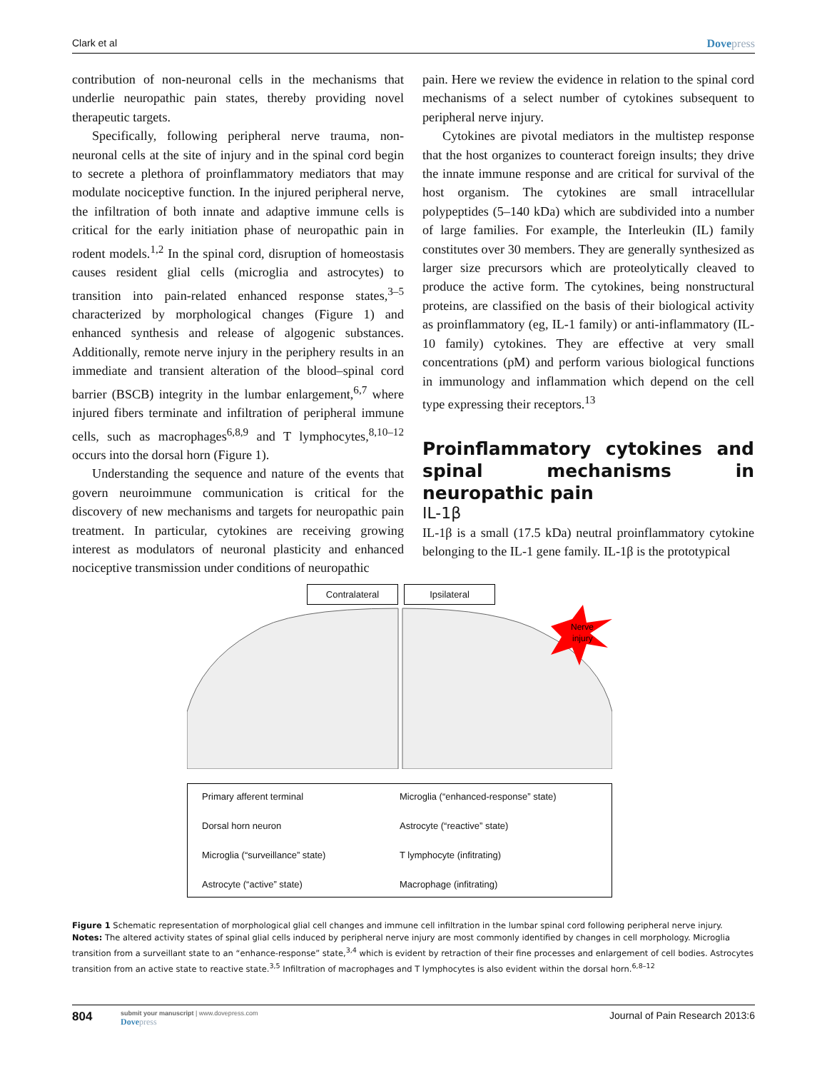Clark et al Dovepress
contribution of non-neuronal cells in the mechanisms that underlie neuropathic pain states, thereby providing novel therapeutic targets.
Specifically, following peripheral nerve trauma, non-neuronal cells at the site of injury and in the spinal cord begin to secrete a plethora of proinflammatory mediators that may modulate nociceptive function. In the injured peripheral nerve, the infiltration of both innate and adaptive immune cells is critical for the early initiation phase of neuropathic pain in rodent models.<sup>1,2</sup> In the spinal cord, disruption of homeostasis causes resident glial cells (microglia and astrocytes) to transition into pain-related enhanced response states,<sup>3–5</sup> characterized by morphological changes (Figure 1) and enhanced synthesis and release of algogenic substances. Additionally, remote nerve injury in the periphery results in an immediate and transient alteration of the blood–spinal cord barrier (BSCB) integrity in the lumbar enlargement,<sup>6,7</sup> where injured fibers terminate and infiltration of peripheral immune cells, such as macrophages<sup>6,8,9</sup> and T lymphocytes,<sup>8,10–12</sup> occurs into the dorsal horn (Figure 1).
Understanding the sequence and nature of the events that govern neuroimmune communication is critical for the discovery of new mechanisms and targets for neuropathic pain treatment. In particular, cytokines are receiving growing interest as modulators of neuronal plasticity and enhanced nociceptive transmission under conditions of neuropathic
pain. Here we review the evidence in relation to the spinal cord mechanisms of a select number of cytokines subsequent to peripheral nerve injury.
Cytokines are pivotal mediators in the multistep response that the host organizes to counteract foreign insults; they drive the innate immune response and are critical for survival of the host organism. The cytokines are small intracellular polypeptides (5–140 kDa) which are subdivided into a number of large families. For example, the Interleukin (IL) family constitutes over 30 members. They are generally synthesized as larger size precursors which are proteolytically cleaved to produce the active form. The cytokines, being nonstructural proteins, are classified on the basis of their biological activity as proinflammatory (eg, IL-1 family) or anti-inflammatory (IL-10 family) cytokines. They are effective at very small concentrations (pM) and perform various biological functions in immunology and inflammation which depend on the cell type expressing their receptors.<sup>13</sup>
Proinflammatory cytokines and spinal mechanisms in neuropathic pain
IL-1β
IL-1β is a small (17.5 kDa) neutral proinflammatory cytokine belonging to the IL-1 gene family. IL-1β is the prototypical
Contralateral Ipsilateral
Nerve
injury
Primary afferent terminal
Microglia (“enhanced-response” state)
Dorsal horn neuron
Astrocyte (“reactive” state)
Microglia (“surveillance” state)
T lymphocyte (infitrating)
Astrocyte (“active” state)
Macrophage (infitrating)
Figure 1 Schematic representation of morphological glial cell changes and immune cell infiltration in the lumbar spinal cord following peripheral nerve injury.
Notes: The altered activity states of spinal glial cells induced by peripheral nerve injury are most commonly identified by changes in cell morphology. Microglia transition from a surveillant state to an “enhance-response” state,<sup>3,4</sup> which is evident by retraction of their fine processes and enlargement of cell bodies. Astrocytes transition from an active state to reactive state.<sup>3,5</sup> Infiltration of macrophages and T lymphocytes is also evident within the dorsal horn.<sup>6,8–12</sup>
804
submit your manuscript | www.dovepress.com
Dovepress
Journal of Pain Research 2013:6